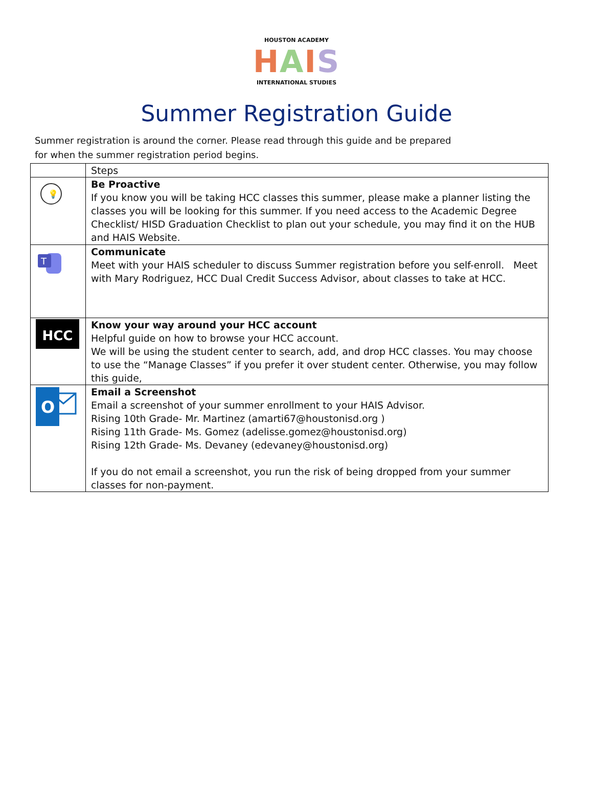HOUSTON ACADEMY
HAIS
INTERNATIONAL STUDIES
Summer Registration Guide
Summer registration is around the corner. Please read through this guide and be prepared for when the summer registration period begins.
| | Steps |
| 💡 | Be Proactive If you know you will be taking HCC classes this summer, please make a planner listing the classes you will be looking for this summer. If you need access to the Academic Degree Checklist/ HISD Graduation Checklist to plan out your schedule, you may find it on the HUB and HAIS Website. |
| T | Communicate Meet with your HAIS scheduler to discuss Summer registration before you self-enroll. Meet with Mary Rodriguez, HCC Dual Credit Success Advisor, about classes to take at HCC. |
| HCC | Know your way around your HCC account Helpful guide on how to browse your HCC account. We will be using the student center to search, add, and drop HCC classes. You may choose to use the “Manage Classes” if you prefer it over student center. Otherwise, you may follow this guide, |
| O | Email a Screenshot Email a screenshot of your summer enrollment to your HAIS Advisor. Rising 10th Grade- Mr. Martinez ( amarti67@houstonisd.org ) Rising 11th Grade- Ms. Gomez ( adelisse.gomez@houstonisd.org ) Rising 12th Grade- Ms. Devaney ( edevaney@houstonisd.org ) If you do not email a screenshot, you run the risk of being dropped from your summer classes for non-payment. |